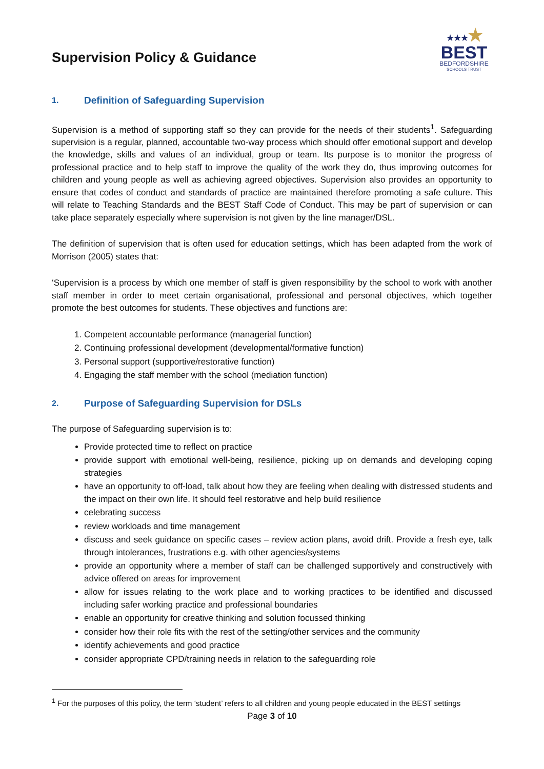Supervision Policy & Guidance
★★★★
BEST
BEDFORDSHIRE
SCHOOLS TRUST
1. Definition of Safeguarding Supervision
Supervision is a method of supporting staff so they can provide for the needs of their students<sup>1</sup>. Safeguarding supervision is a regular, planned, accountable two-way process which should offer emotional support and develop the knowledge, skills and values of an individual, group or team. Its purpose is to monitor the progress of professional practice and to help staff to improve the quality of the work they do, thus improving outcomes for children and young people as well as achieving agreed objectives. Supervision also provides an opportunity to ensure that codes of conduct and standards of practice are maintained therefore promoting a safe culture. This will relate to Teaching Standards and the BEST Staff Code of Conduct. This may be part of supervision or can take place separately especially where supervision is not given by the line manager/DSL.
The definition of supervision that is often used for education settings, which has been adapted from the work of Morrison (2005) states that:
‘Supervision is a process by which one member of staff is given responsibility by the school to work with another staff member in order to meet certain organisational, professional and personal objectives, which together promote the best outcomes for students. These objectives and functions are:
1. Competent accountable performance (managerial function)
2. Continuing professional development (developmental/formative function)
3. Personal support (supportive/restorative function)
4. Engaging the staff member with the school (mediation function)
2. Purpose of Safeguarding Supervision for DSLs
The purpose of Safeguarding supervision is to:
Provide protected time to reflect on practice
provide support with emotional well-being, resilience, picking up on demands and developing coping strategies
have an opportunity to off-load, talk about how they are feeling when dealing with distressed students and the impact on their own life. It should feel restorative and help build resilience
celebrating success
review workloads and time management
discuss and seek guidance on specific cases – review action plans, avoid drift. Provide a fresh eye, talk through intolerances, frustrations e.g. with other agencies/systems
provide an opportunity where a member of staff can be challenged supportively and constructively with advice offered on areas for improvement
allow for issues relating to the work place and to working practices to be identified and discussed including safer working practice and professional boundaries
enable an opportunity for creative thinking and solution focussed thinking
consider how their role fits with the rest of the setting/other services and the community
identify achievements and good practice
consider appropriate CPD/training needs in relation to the safeguarding role
<sup>1</sup> For the purposes of this policy, the term ‘student’ refers to all children and young people educated in the BEST settings
Page 3 of 10